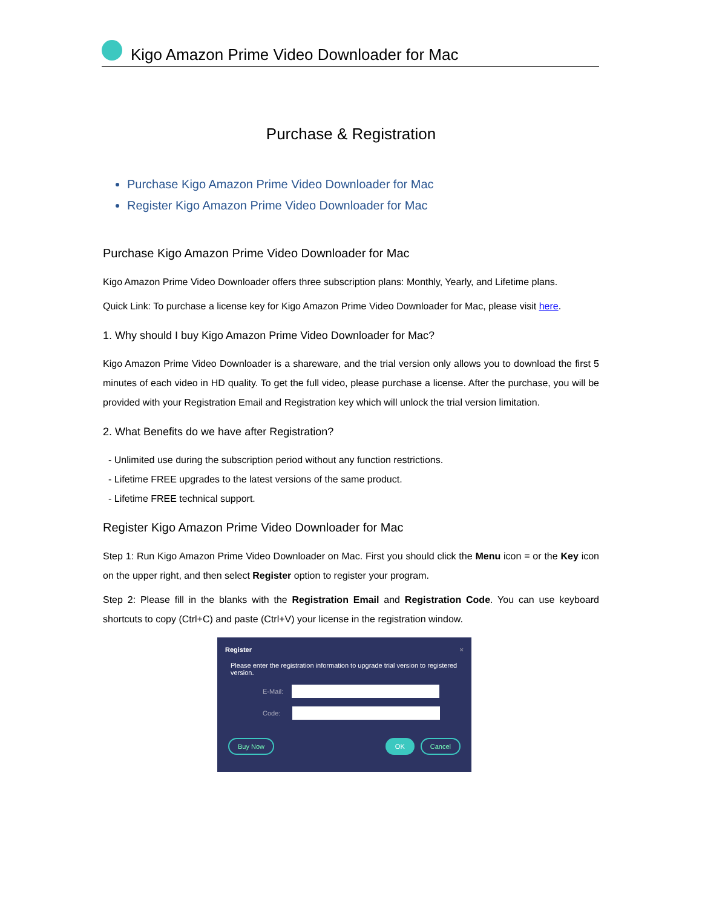Kigo Amazon Prime Video Downloader for Mac
Purchase & Registration
Purchase Kigo Amazon Prime Video Downloader for Mac
Register Kigo Amazon Prime Video Downloader for Mac
Purchase Kigo Amazon Prime Video Downloader for Mac
Kigo Amazon Prime Video Downloader offers three subscription plans: Monthly, Yearly, and Lifetime plans.
Quick Link: To purchase a license key for Kigo Amazon Prime Video Downloader for Mac, please visit here.
1. Why should I buy Kigo Amazon Prime Video Downloader for Mac?
Kigo Amazon Prime Video Downloader is a shareware, and the trial version only allows you to download the first 5 minutes of each video in HD quality. To get the full video, please purchase a license. After the purchase, you will be provided with your Registration Email and Registration key which will unlock the trial version limitation.
2. What Benefits do we have after Registration?
- Unlimited use during the subscription period without any function restrictions.
- Lifetime FREE upgrades to the latest versions of the same product.
- Lifetime FREE technical support.
Register Kigo Amazon Prime Video Downloader for Mac
Step 1: Run Kigo Amazon Prime Video Downloader on Mac. First you should click the Menu icon ≡ or the Key icon on the upper right, and then select Register option to register your program.
Step 2: Please fill in the blanks with the Registration Email and Registration Code. You can use keyboard shortcuts to copy (Ctrl+C) and paste (Ctrl+V) your license in the registration window.
Register ×
Please enter the registration information to upgrade trial version to registered version.
E-Mail:
Code:
Buy Now OK Cancel